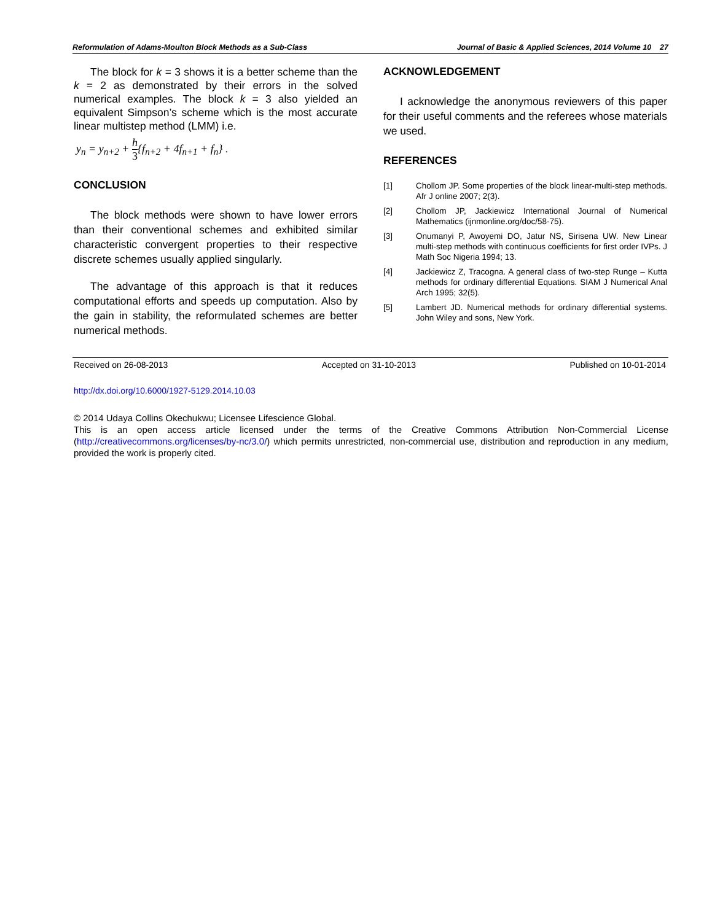Reformulation of Adams-Moulton Block Methods as a Sub-Class Journal of Basic & Applied Sciences, 2014 Volume 10 27
The block for k = 3 shows it is a better scheme than the k = 2 as demonstrated by their errors in the solved numerical examples. The block k = 3 also yielded an equivalent Simpson’s scheme which is the most accurate linear multistep method (LMM) i.e.
y<sub>n</sub> = y<sub>n+2</sub> + h 3{f<sub>n+2</sub> + 4f<sub>n+1</sub> + f<sub>n</sub>} .
CONCLUSION
The block methods were shown to have lower errors than their conventional schemes and exhibited similar characteristic convergent properties to their respective discrete schemes usually applied singularly.
The advantage of this approach is that it reduces computational efforts and speeds up computation. Also by the gain in stability, the reformulated schemes are better numerical methods.
ACKNOWLEDGEMENT
I acknowledge the anonymous reviewers of this paper for their useful comments and the referees whose materials we used.
REFERENCES
[1] Chollom JP. Some properties of the block linear-multi-step methods. Afr J online 2007; 2(3).
[2] Chollom JP, Jackiewicz International Journal of Numerical Mathematics (ijnmonline.org/doc/58-75).
[3] Onumanyi P, Awoyemi DO, Jatur NS, Sirisena UW. New Linear multi-step methods with continuous coefficients for first order IVPs. J Math Soc Nigeria 1994; 13.
[4] Jackiewicz Z, Tracogna. A general class of two-step Runge – Kutta methods for ordinary differential Equations. SIAM J Numerical Anal Arch 1995; 32(5).
[5] Lambert JD. Numerical methods for ordinary differential systems. John Wiley and sons, New York.
Received on 26-08-2013 Accepted on 31-10-2013 Published on 10-01-2014
http://dx.doi.org/10.6000/1927-5129.2014.10.03
© 2014 Udaya Collins Okechukwu; Licensee Lifescience Global.
This is an open access article licensed under the terms of the Creative Commons Attribution Non-Commercial License (http://creativecommons.org/licenses/by-nc/3.0/) which permits unrestricted, non-commercial use, distribution and reproduction in any medium, provided the work is properly cited.